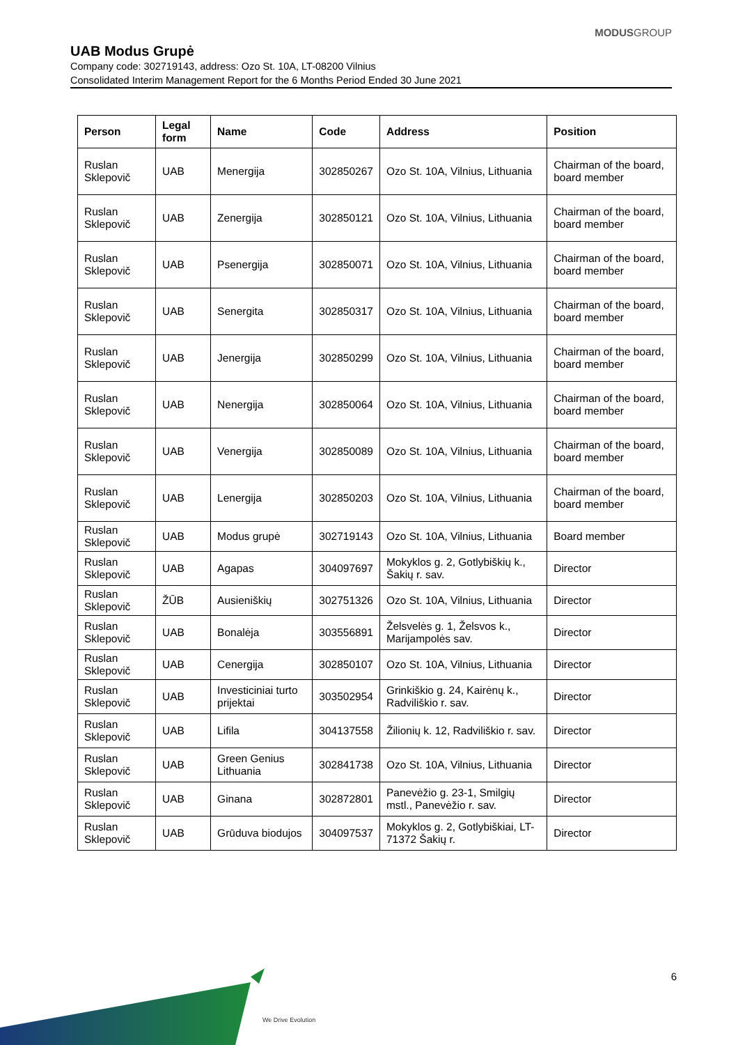MODUSGROUP
UAB Modus Grupė
Company code: 302719143, address: Ozo St. 10A, LT-08200 Vilnius
Consolidated Interim Management Report for the 6 Months Period Ended 30 June 2021
| Person | Legal form | Name | Code | Address | Position |
| --- | --- | --- | --- | --- | --- |
| Ruslan Sklepovič | UAB | Menergija | 302850267 | Ozo St. 10A, Vilnius, Lithuania | Chairman of the board, board member |
| Ruslan Sklepovič | UAB | Zenergija | 302850121 | Ozo St. 10A, Vilnius, Lithuania | Chairman of the board, board member |
| Ruslan Sklepovič | UAB | Psenergija | 302850071 | Ozo St. 10A, Vilnius, Lithuania | Chairman of the board, board member |
| Ruslan Sklepovič | UAB | Senergita | 302850317 | Ozo St. 10A, Vilnius, Lithuania | Chairman of the board, board member |
| Ruslan Sklepovič | UAB | Jenergija | 302850299 | Ozo St. 10A, Vilnius, Lithuania | Chairman of the board, board member |
| Ruslan Sklepovič | UAB | Nenergija | 302850064 | Ozo St. 10A, Vilnius, Lithuania | Chairman of the board, board member |
| Ruslan Sklepovič | UAB | Venergija | 302850089 | Ozo St. 10A, Vilnius, Lithuania | Chairman of the board, board member |
| Ruslan Sklepovič | UAB | Lenergija | 302850203 | Ozo St. 10A, Vilnius, Lithuania | Chairman of the board, board member |
| Ruslan Sklepovič | UAB | Modus grupė | 302719143 | Ozo St. 10A, Vilnius, Lithuania | Board member |
| Ruslan Sklepovič | UAB | Agapas | 304097697 | Mokyklos g. 2, Gotlybiškių k., Šakių r. sav. | Director |
| Ruslan Sklepovič | ŽŪB | Ausieniškių | 302751326 | Ozo St. 10A, Vilnius, Lithuania | Director |
| Ruslan Sklepovič | UAB | Bonalėja | 303556891 | Želsvelės g. 1, Želsvos k., Marijampolės sav. | Director |
| Ruslan Sklepovič | UAB | Cenergija | 302850107 | Ozo St. 10A, Vilnius, Lithuania | Director |
| Ruslan Sklepovič | UAB | Investiciniai turto prijektai | 303502954 | Grinkiškio g. 24, Kairėnų k., Radviliškio r. sav. | Director |
| Ruslan Sklepovič | UAB | Lifila | 304137558 | Žilionių k. 12, Radviliškio r. sav. | Director |
| Ruslan Sklepovič | UAB | Green Genius Lithuania | 302841738 | Ozo St. 10A, Vilnius, Lithuania | Director |
| Ruslan Sklepovič | UAB | Ginana | 302872801 | Panevėžio g. 23-1, Smilgių mstl., Panevėžio r. sav. | Director |
| Ruslan Sklepovič | UAB | Grūduva biodujos | 304097537 | Mokyklos g. 2, Gotlybiškiai, LT-71372 Šakių r. | Director |
6
We Drive Evolution